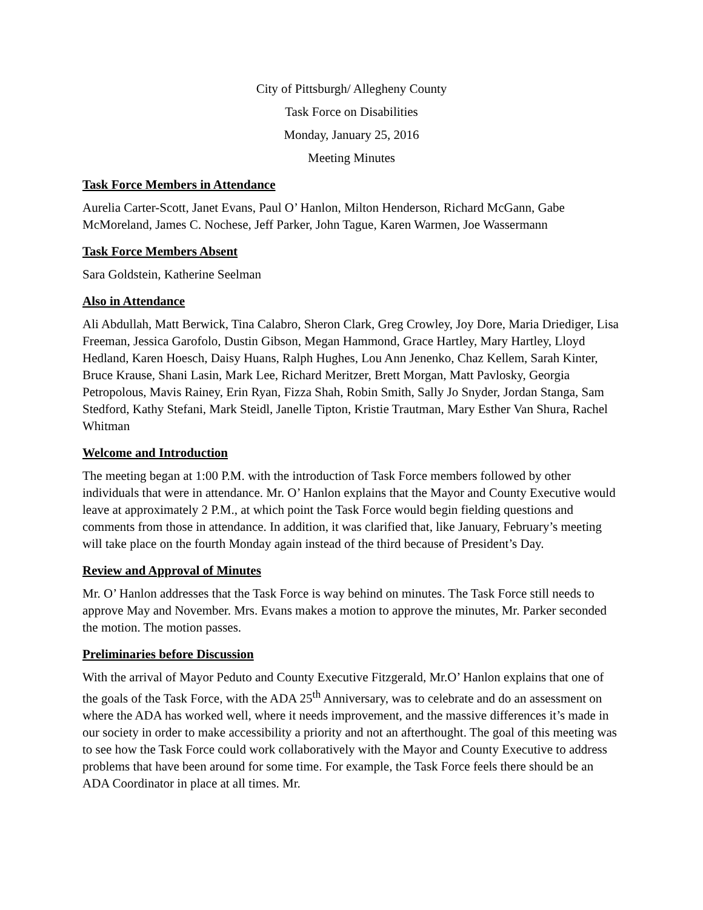City of Pittsburgh/ Allegheny County
Task Force on Disabilities
Monday, January 25, 2016
Meeting Minutes
Task Force Members in Attendance
Aurelia Carter-Scott, Janet Evans, Paul O’ Hanlon, Milton Henderson, Richard McGann, Gabe McMoreland, James C. Nochese, Jeff Parker, John Tague, Karen Warmen, Joe Wassermann
Task Force Members Absent
Sara Goldstein, Katherine Seelman
Also in Attendance
Ali Abdullah, Matt Berwick, Tina Calabro, Sheron Clark, Greg Crowley, Joy Dore, Maria Driediger, Lisa Freeman, Jessica Garofolo, Dustin Gibson, Megan Hammond, Grace Hartley, Mary Hartley, Lloyd Hedland, Karen Hoesch, Daisy Huans, Ralph Hughes, Lou Ann Jenenko, Chaz Kellem, Sarah Kinter, Bruce Krause, Shani Lasin, Mark Lee, Richard Meritzer, Brett Morgan, Matt Pavlosky, Georgia Petropolous, Mavis Rainey, Erin Ryan, Fizza Shah, Robin Smith, Sally Jo Snyder, Jordan Stanga, Sam Stedford, Kathy Stefani, Mark Steidl, Janelle Tipton, Kristie Trautman, Mary Esther Van Shura, Rachel Whitman
Welcome and Introduction
The meeting began at 1:00 P.M. with the introduction of Task Force members followed by other individuals that were in attendance. Mr. O’ Hanlon explains that the Mayor and County Executive would leave at approximately 2 P.M., at which point the Task Force would begin fielding questions and comments from those in attendance. In addition, it was clarified that, like January, February’s meeting will take place on the fourth Monday again instead of the third because of President’s Day.
Review and Approval of Minutes
Mr. O’ Hanlon addresses that the Task Force is way behind on minutes. The Task Force still needs to approve May and November. Mrs. Evans makes a motion to approve the minutes, Mr. Parker seconded the motion. The motion passes.
Preliminaries before Discussion
With the arrival of Mayor Peduto and County Executive Fitzgerald, Mr.O’ Hanlon explains that one of the goals of the Task Force, with the ADA 25<sup>th</sup> Anniversary, was to celebrate and do an assessment on where the ADA has worked well, where it needs improvement, and the massive differences it’s made in our society in order to make accessibility a priority and not an afterthought. The goal of this meeting was to see how the Task Force could work collaboratively with the Mayor and County Executive to address problems that have been around for some time. For example, the Task Force feels there should be an ADA Coordinator in place at all times. Mr.